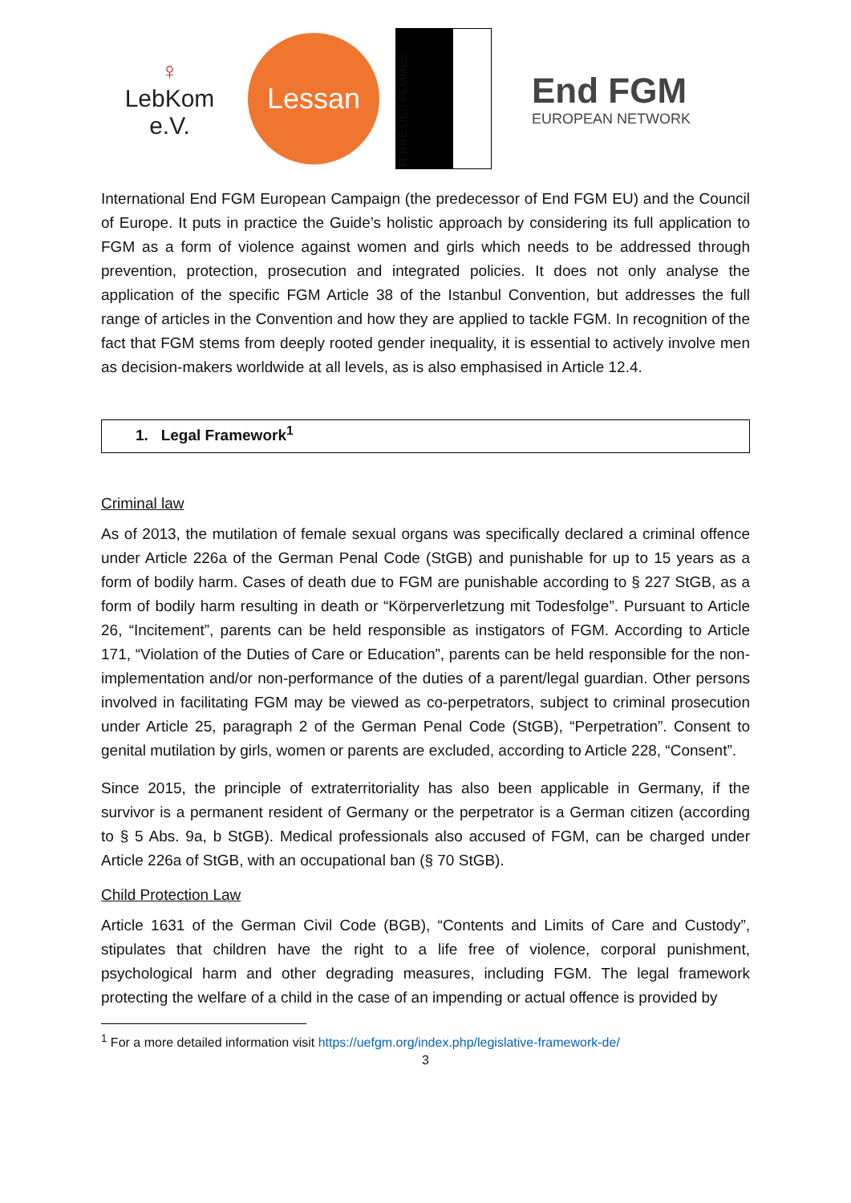♀
LebKom e.V.
Lessan
TERRE DES FEMMES
End FGM
EUROPEAN NETWORK
International End FGM European Campaign (the predecessor of End FGM EU) and the Council of Europe. It puts in practice the Guide’s holistic approach by considering its full application to FGM as a form of violence against women and girls which needs to be addressed through prevention, protection, prosecution and integrated policies. It does not only analyse the application of the specific FGM Article 38 of the Istanbul Convention, but addresses the full range of articles in the Convention and how they are applied to tackle FGM. In recognition of the fact that FGM stems from deeply rooted gender inequality, it is essential to actively involve men as decision-makers worldwide at all levels, as is also emphasised in Article 12.4.
1. Legal Framework<sup>1</sup>
Criminal law
As of 2013, the mutilation of female sexual organs was specifically declared a criminal offence under Article 226a of the German Penal Code (StGB) and punishable for up to 15 years as a form of bodily harm. Cases of death due to FGM are punishable according to § 227 StGB, as a form of bodily harm resulting in death or “Körperverletzung mit Todesfolge”. Pursuant to Article 26, “Incitement”, parents can be held responsible as instigators of FGM. According to Article 171, “Violation of the Duties of Care or Education”, parents can be held responsible for the non-implementation and/or non-performance of the duties of a parent/legal guardian. Other persons involved in facilitating FGM may be viewed as co-perpetrators, subject to criminal prosecution under Article 25, paragraph 2 of the German Penal Code (StGB), “Perpetration”. Consent to genital mutilation by girls, women or parents are excluded, according to Article 228, “Consent”.
Since 2015, the principle of extraterritoriality has also been applicable in Germany, if the survivor is a permanent resident of Germany or the perpetrator is a German citizen (according to § 5 Abs. 9a, b StGB). Medical professionals also accused of FGM, can be charged under Article 226a of StGB, with an occupational ban (§ 70 StGB).
Child Protection Law
Article 1631 of the German Civil Code (BGB), “Contents and Limits of Care and Custody”, stipulates that children have the right to a life free of violence, corporal punishment, psychological harm and other degrading measures, including FGM. The legal framework protecting the welfare of a child in the case of an impending or actual offence is provided by
<sup>1</sup> For a more detailed information visit https://uefgm.org/index.php/legislative-framework-de/
3